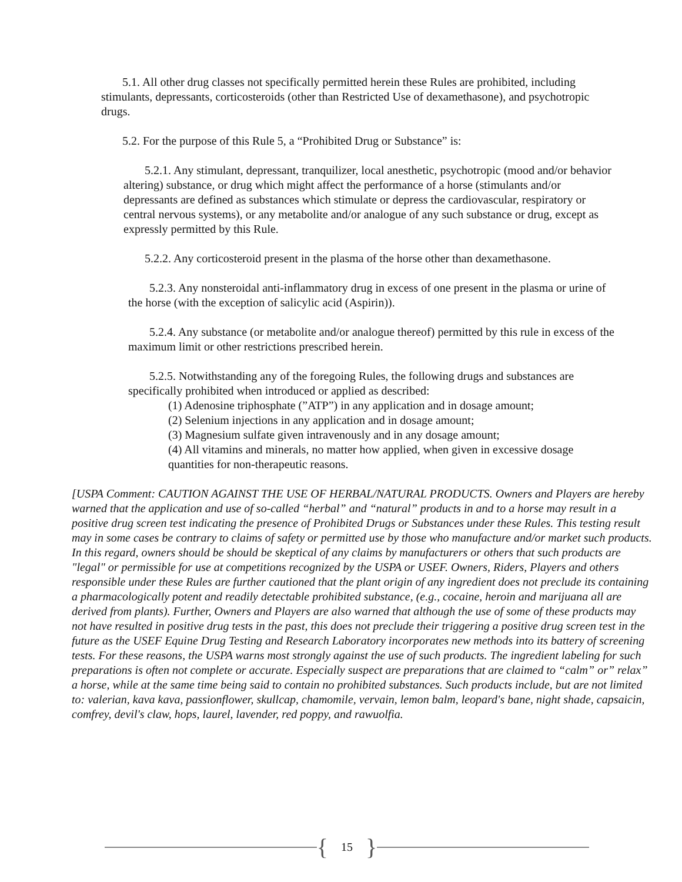5.1. All other drug classes not specifically permitted herein these Rules are prohibited, including stimulants, depressants, corticosteroids (other than Restricted Use of dexamethasone), and psychotropic drugs.
5.2. For the purpose of this Rule 5, a “Prohibited Drug or Substance” is:
5.2.1. Any stimulant, depressant, tranquilizer, local anesthetic, psychotropic (mood and/or behavior altering) substance, or drug which might affect the performance of a horse (stimulants and/or depressants are defined as substances which stimulate or depress the cardiovascular, respiratory or central nervous systems), or any metabolite and/or analogue of any such substance or drug, except as expressly permitted by this Rule.
5.2.2. Any corticosteroid present in the plasma of the horse other than dexamethasone.
5.2.3. Any nonsteroidal anti-inflammatory drug in excess of one present in the plasma or urine of the horse (with the exception of salicylic acid (Aspirin)).
5.2.4. Any substance (or metabolite and/or analogue thereof) permitted by this rule in excess of the maximum limit or other restrictions prescribed herein.
5.2.5. Notwithstanding any of the foregoing Rules, the following drugs and substances are specifically prohibited when introduced or applied as described:
(1) Adenosine triphosphate (”ATP”) in any application and in dosage amount;
(2) Selenium injections in any application and in dosage amount;
(3) Magnesium sulfate given intravenously and in any dosage amount;
(4) All vitamins and minerals, no matter how applied, when given in excessive dosage quantities for non-therapeutic reasons.
[USPA Comment: CAUTION AGAINST THE USE OF HERBAL/NATURAL PRODUCTS. Owners and Players are hereby warned that the application and use of so-called “herbal” and “natural” products in and to a horse may result in a positive drug screen test indicating the presence of Prohibited Drugs or Substances under these Rules. This testing result may in some cases be contrary to claims of safety or permitted use by those who manufacture and/or market such products. In this regard, owners should be should be skeptical of any claims by manufacturers or others that such products are "legal" or permissible for use at competitions recognized by the USPA or USEF. Owners, Riders, Players and others responsible under these Rules are further cautioned that the plant origin of any ingredient does not preclude its containing a pharmacologically potent and readily detectable prohibited substance, (e.g., cocaine, heroin and marijuana all are derived from plants). Further, Owners and Players are also warned that although the use of some of these products may not have resulted in positive drug tests in the past, this does not preclude their triggering a positive drug screen test in the future as the USEF Equine Drug Testing and Research Laboratory incorporates new methods into its battery of screening tests. For these reasons, the USPA warns most strongly against the use of such products. The ingredient labeling for such preparations is often not complete or accurate. Especially suspect are preparations that are claimed to “calm” or” relax” a horse, while at the same time being said to contain no prohibited substances. Such products include, but are not limited to: valerian, kava kava, passionflower, skullcap, chamomile, vervain, lemon balm, leopard's bane, night shade, capsaicin, comfrey, devil's claw, hops, laurel, lavender, red poppy, and rawuolfia.
{ 15 }